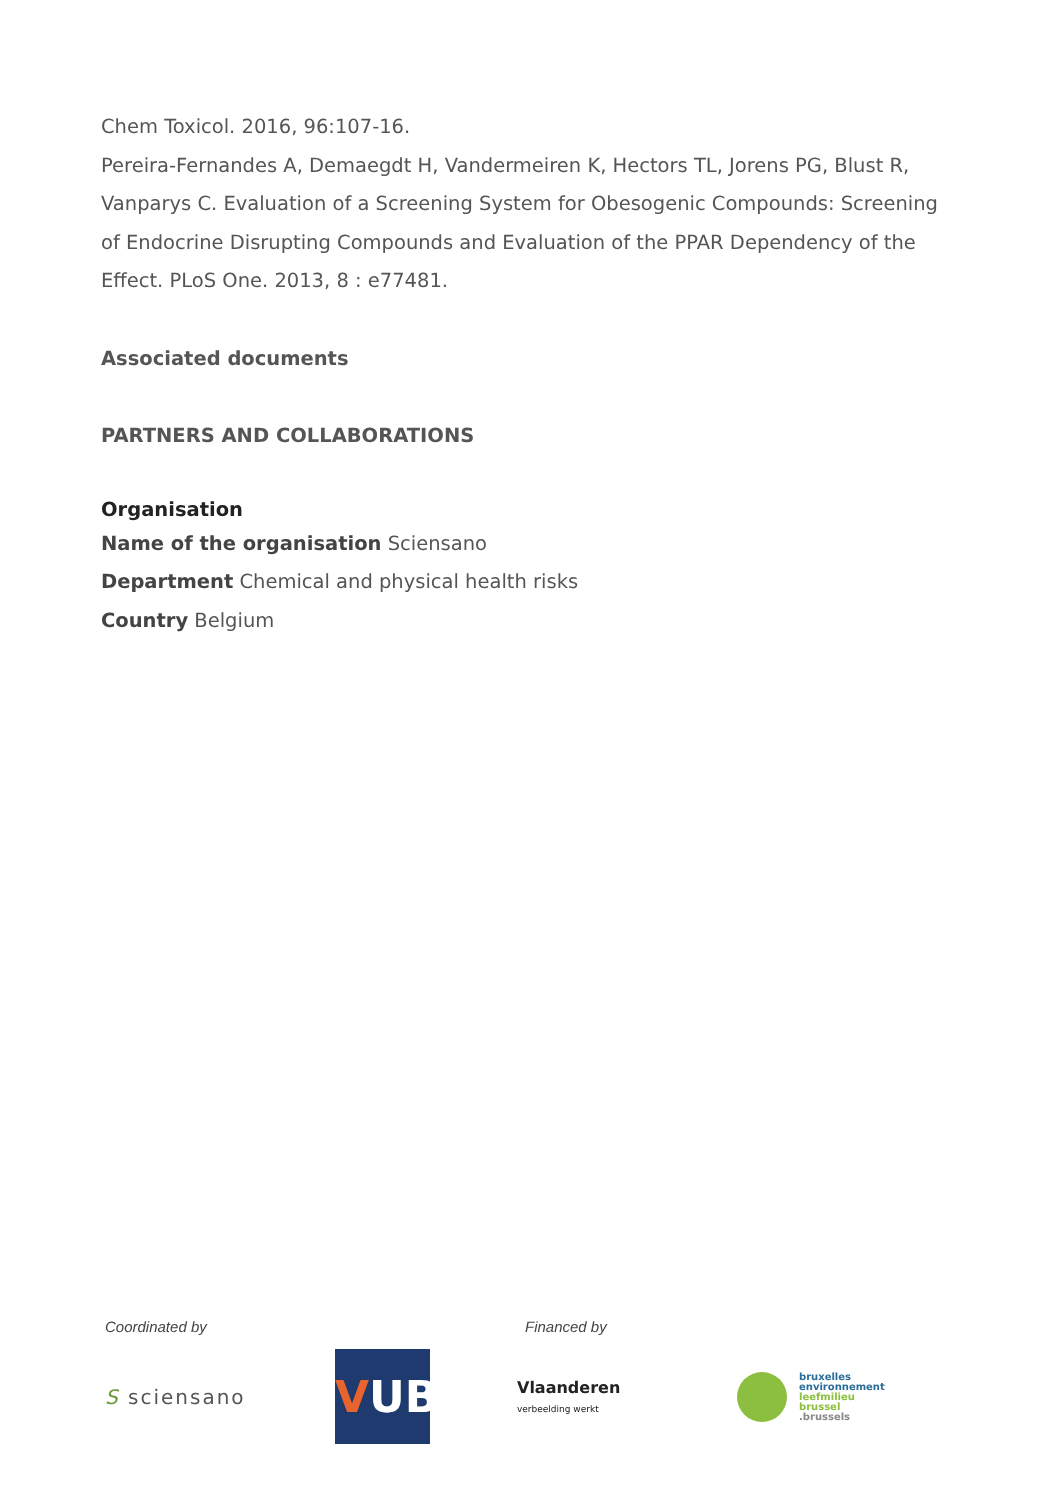Chem Toxicol. 2016, 96:107-16.
Pereira-Fernandes A, Demaegdt H, Vandermeiren K, Hectors TL, Jorens PG, Blust R, Vanparys C. Evaluation of a Screening System for Obesogenic Compounds: Screening of Endocrine Disrupting Compounds and Evaluation of the PPAR Dependency of the Effect. PLoS One. 2013, 8 : e77481.
Associated documents
PARTNERS AND COLLABORATIONS
Organisation
Name of the organisation Sciensano
Department Chemical and physical health risks
Country Belgium
Coordinated by Financed by
S sciensano
VUB
Vlaanderen
verbeelding werkt
bruxelles
environnement
leefmilieu
brussel
.brussels